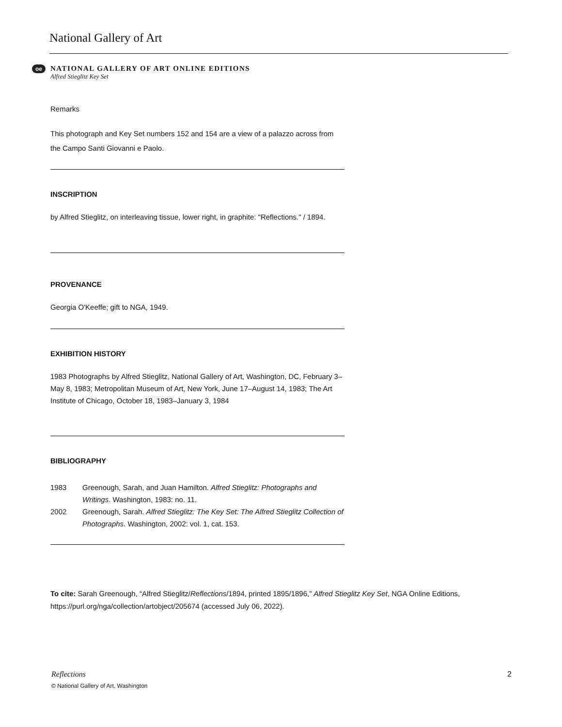National Gallery of Art
oe
NATIONAL GALLERY OF ART ONLINE EDITIONS
Alfred Stieglitz Key Set
Remarks
This photograph and Key Set numbers 152 and 154 are a view of a palazzo across from the Campo Santi Giovanni e Paolo.
INSCRIPTION
by Alfred Stieglitz, on interleaving tissue, lower right, in graphite: "Reflections." / 1894.
PROVENANCE
Georgia O'Keeffe; gift to NGA, 1949.
EXHIBITION HISTORY
1983 Photographs by Alfred Stieglitz, National Gallery of Art, Washington, DC, February 3–May 8, 1983; Metropolitan Museum of Art, New York, June 17–August 14, 1983; The Art Institute of Chicago, October 18, 1983–January 3, 1984
BIBLIOGRAPHY
| 1983 | Greenough, Sarah, and Juan Hamilton. Alfred Stieglitz: Photographs and Writings . Washington, 1983: no. 11. |
| 2002 | Greenough, Sarah. Alfred Stieglitz: The Key Set: The Alfred Stieglitz Collection of Photographs . Washington, 2002: vol. 1, cat. 153. |
To cite: Sarah Greenough, “Alfred Stieglitz/Reflections/1894, printed 1895/1896,” Alfred Stieglitz Key Set, NGA Online Editions, https://purl.org/nga/collection/artobject/205674 (accessed July 06, 2022).
Reflections 2
© National Gallery of Art, Washington